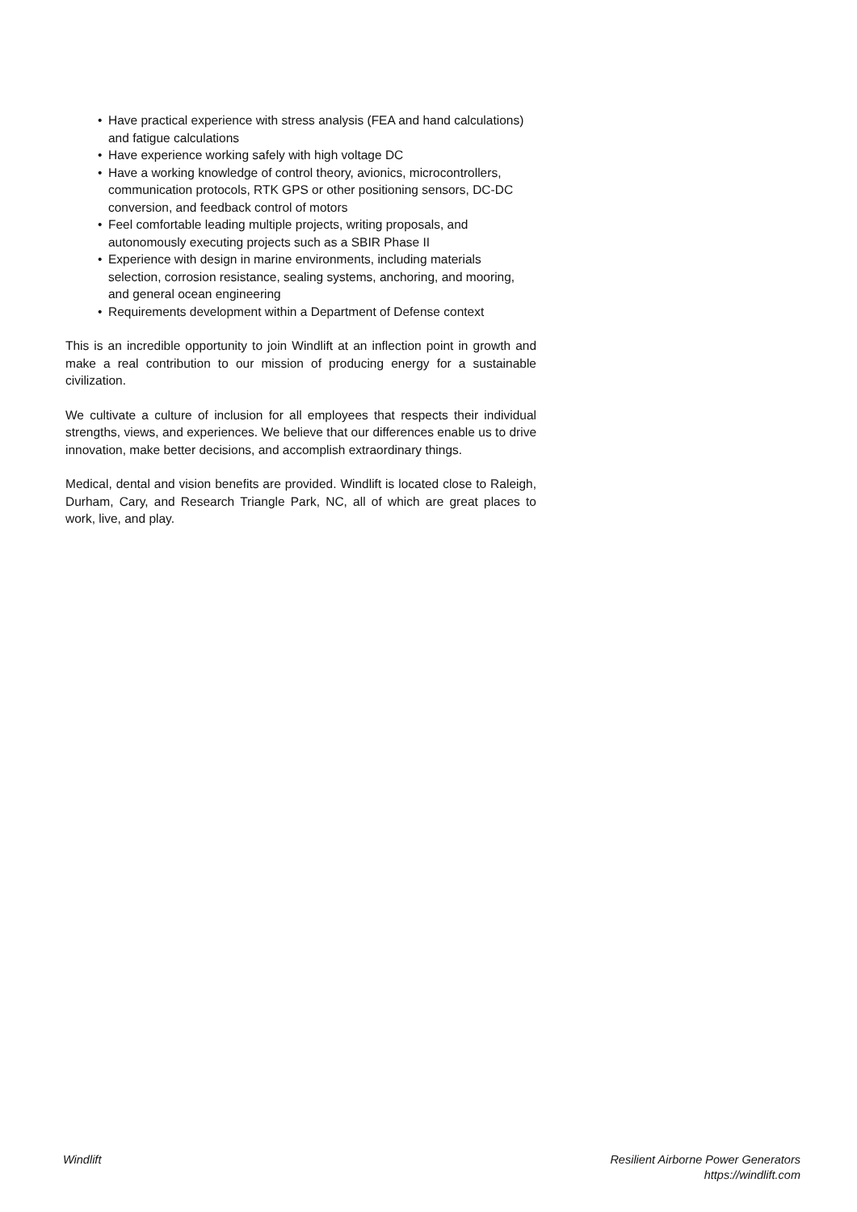• Have practical experience with stress analysis (FEA and hand calculations) and fatigue calculations
• Have experience working safely with high voltage DC
• Have a working knowledge of control theory, avionics, microcontrollers, communication protocols, RTK GPS or other positioning sensors, DC-DC conversion, and feedback control of motors
• Feel comfortable leading multiple projects, writing proposals, and autonomously executing projects such as a SBIR Phase II
• Experience with design in marine environments, including materials selection, corrosion resistance, sealing systems, anchoring, and mooring, and general ocean engineering
• Requirements development within a Department of Defense context
This is an incredible opportunity to join Windlift at an inflection point in growth and make a real contribution to our mission of producing energy for a sustainable civilization.
We cultivate a culture of inclusion for all employees that respects their individual strengths, views, and experiences. We believe that our differences enable us to drive innovation, make better decisions, and accomplish extraordinary things.
Medical, dental and vision benefits are provided. Windlift is located close to Raleigh, Durham, Cary, and Research Triangle Park, NC, all of which are great places to work, live, and play.
Windlift Resilient Airborne Power Generators
https://windlift.com